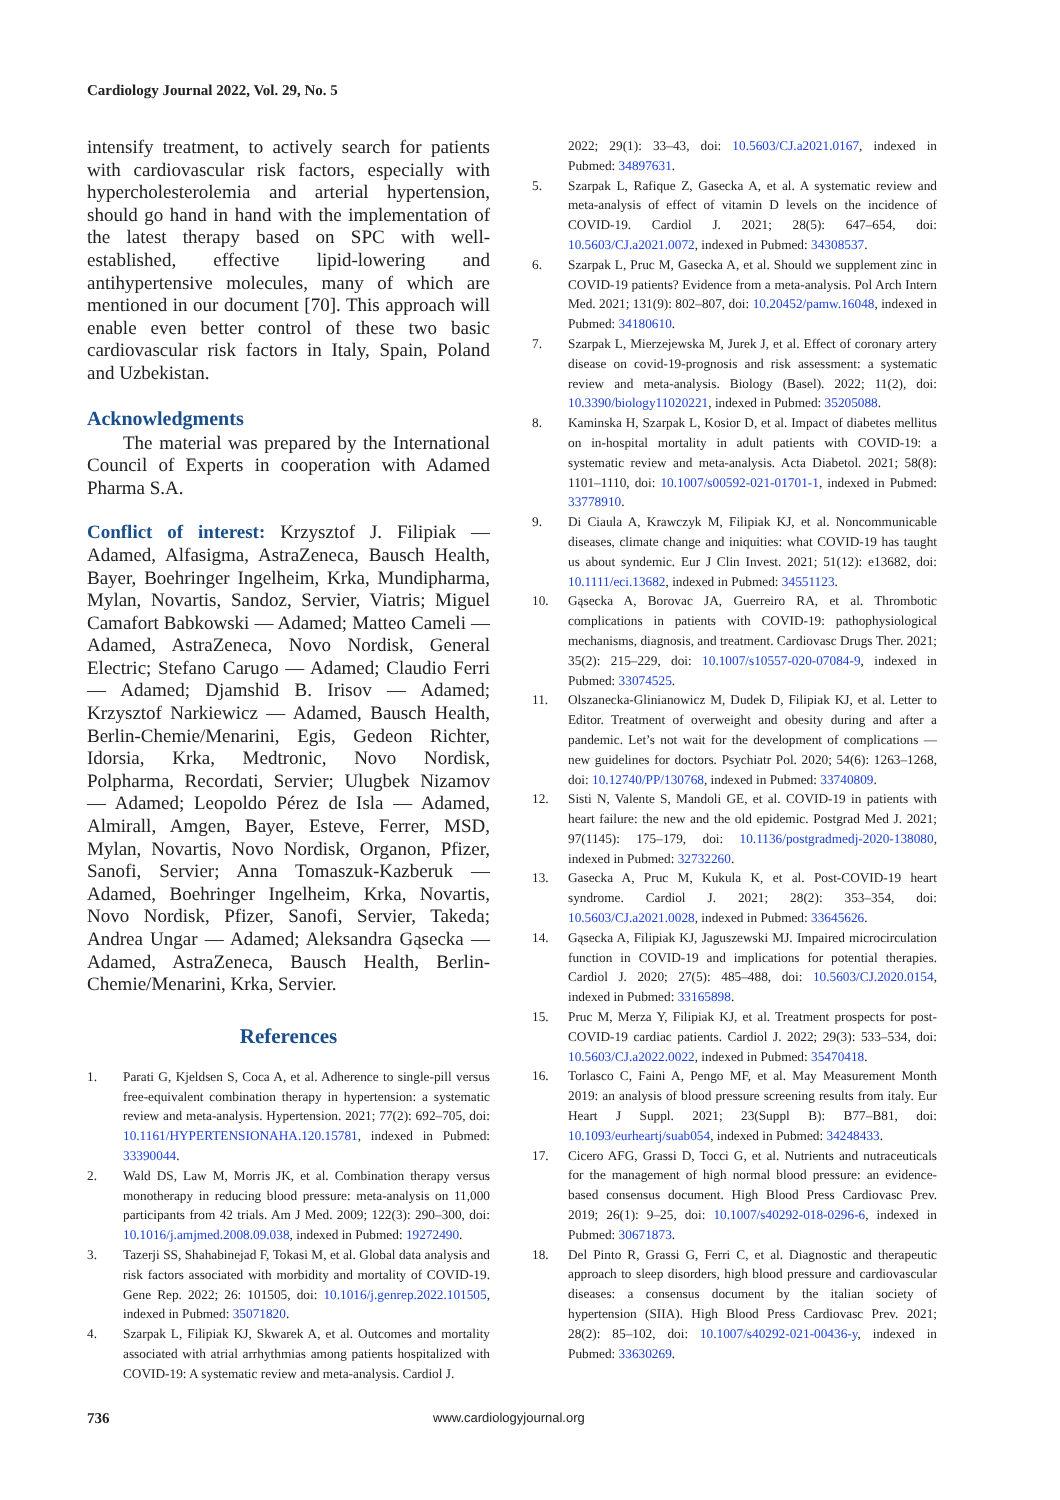Cardiology Journal 2022, Vol. 29, No. 5
intensify treatment, to actively search for patients with cardiovascular risk factors, especially with hypercholesterolemia and arterial hypertension, should go hand in hand with the implementation of the latest therapy based on SPC with well-established, effective lipid-lowering and antihypertensive molecules, many of which are mentioned in our document [70]. This approach will enable even better control of these two basic cardiovascular risk factors in Italy, Spain, Poland and Uzbekistan.
Acknowledgments
The material was prepared by the International Council of Experts in cooperation with Adamed Pharma S.A.
Conflict of interest: Krzysztof J. Filipiak — Adamed, Alfasigma, AstraZeneca, Bausch Health, Bayer, Boehringer Ingelheim, Krka, Mundipharma, Mylan, Novartis, Sandoz, Servier, Viatris; Miguel Camafort Babkowski — Adamed; Matteo Cameli — Adamed, AstraZeneca, Novo Nordisk, General Electric; Stefano Carugo — Adamed; Claudio Ferri — Adamed; Djamshid B. Irisov — Adamed; Krzysztof Narkiewicz — Adamed, Bausch Health, Berlin-Chemie/Menarini, Egis, Gedeon Richter, Idorsia, Krka, Medtronic, Novo Nordisk, Polpharma, Recordati, Servier; Ulugbek Nizamov — Adamed; Leopoldo Pérez de Isla — Adamed, Almirall, Amgen, Bayer, Esteve, Ferrer, MSD, Mylan, Novartis, Novo Nordisk, Organon, Pfizer, Sanofi, Servier; Anna Tomaszuk-Kazberuk — Adamed, Boehringer Ingelheim, Krka, Novartis, Novo Nordisk, Pfizer, Sanofi, Servier, Takeda; Andrea Ungar — Adamed; Aleksandra Gąsecka — Adamed, AstraZeneca, Bausch Health, Berlin-Chemie/Menarini, Krka, Servier.
References
1. Parati G, Kjeldsen S, Coca A, et al. Adherence to single-pill versus free-equivalent combination therapy in hypertension: a systematic review and meta-analysis. Hypertension. 2021; 77(2): 692–705, doi: 10.1161/HYPERTENSIONAHA.120.15781, indexed in Pubmed: 33390044.
2. Wald DS, Law M, Morris JK, et al. Combination therapy versus monotherapy in reducing blood pressure: meta-analysis on 11,000 participants from 42 trials. Am J Med. 2009; 122(3): 290–300, doi: 10.1016/j.amjmed.2008.09.038, indexed in Pubmed: 19272490.
3. Tazerji SS, Shahabinejad F, Tokasi M, et al. Global data analysis and risk factors associated with morbidity and mortality of COVID-19. Gene Rep. 2022; 26: 101505, doi: 10.1016/j.genrep.2022.101505, indexed in Pubmed: 35071820.
4. Szarpak L, Filipiak KJ, Skwarek A, et al. Outcomes and mortality associated with atrial arrhythmias among patients hospitalized with COVID-19: A systematic review and meta-analysis. Cardiol J.
2022; 29(1): 33–43, doi: 10.5603/CJ.a2021.0167, indexed in Pubmed: 34897631.
5. Szarpak L, Rafique Z, Gasecka A, et al. A systematic review and meta-analysis of effect of vitamin D levels on the incidence of COVID-19. Cardiol J. 2021; 28(5): 647–654, doi: 10.5603/CJ.a2021.0072, indexed in Pubmed: 34308537.
6. Szarpak L, Pruc M, Gasecka A, et al. Should we supplement zinc in COVID-19 patients? Evidence from a meta-analysis. Pol Arch Intern Med. 2021; 131(9): 802–807, doi: 10.20452/pamw.16048, indexed in Pubmed: 34180610.
7. Szarpak L, Mierzejewska M, Jurek J, et al. Effect of coronary artery disease on covid-19-prognosis and risk assessment: a systematic review and meta-analysis. Biology (Basel). 2022; 11(2), doi: 10.3390/biology11020221, indexed in Pubmed: 35205088.
8. Kaminska H, Szarpak L, Kosior D, et al. Impact of diabetes mellitus on in-hospital mortality in adult patients with COVID-19: a systematic review and meta-analysis. Acta Diabetol. 2021; 58(8): 1101–1110, doi: 10.1007/s00592-021-01701-1, indexed in Pubmed: 33778910.
9. Di Ciaula A, Krawczyk M, Filipiak KJ, et al. Noncommunicable diseases, climate change and iniquities: what COVID-19 has taught us about syndemic. Eur J Clin Invest. 2021; 51(12): e13682, doi: 10.1111/eci.13682, indexed in Pubmed: 34551123.
10. Gąsecka A, Borovac JA, Guerreiro RA, et al. Thrombotic complications in patients with COVID-19: pathophysiological mechanisms, diagnosis, and treatment. Cardiovasc Drugs Ther. 2021; 35(2): 215–229, doi: 10.1007/s10557-020-07084-9, indexed in Pubmed: 33074525.
11. Olszanecka-Glinianowicz M, Dudek D, Filipiak KJ, et al. Letter to Editor. Treatment of overweight and obesity during and after a pandemic. Let’s not wait for the development of complications — new guidelines for doctors. Psychiatr Pol. 2020; 54(6): 1263–1268, doi: 10.12740/PP/130768, indexed in Pubmed: 33740809.
12. Sisti N, Valente S, Mandoli GE, et al. COVID-19 in patients with heart failure: the new and the old epidemic. Postgrad Med J. 2021; 97(1145): 175–179, doi: 10.1136/postgradmedj-2020-138080, indexed in Pubmed: 32732260.
13. Gasecka A, Pruc M, Kukula K, et al. Post-COVID-19 heart syndrome. Cardiol J. 2021; 28(2): 353–354, doi: 10.5603/CJ.a2021.0028, indexed in Pubmed: 33645626.
14. Gąsecka A, Filipiak KJ, Jaguszewski MJ. Impaired microcirculation function in COVID-19 and implications for potential therapies. Cardiol J. 2020; 27(5): 485–488, doi: 10.5603/CJ.2020.0154, indexed in Pubmed: 33165898.
15. Pruc M, Merza Y, Filipiak KJ, et al. Treatment prospects for post-COVID-19 cardiac patients. Cardiol J. 2022; 29(3): 533–534, doi: 10.5603/CJ.a2022.0022, indexed in Pubmed: 35470418.
16. Torlasco C, Faini A, Pengo MF, et al. May Measurement Month 2019: an analysis of blood pressure screening results from italy. Eur Heart J Suppl. 2021; 23(Suppl B): B77–B81, doi: 10.1093/eurheartj/suab054, indexed in Pubmed: 34248433.
17. Cicero AFG, Grassi D, Tocci G, et al. Nutrients and nutraceuticals for the management of high normal blood pressure: an evidence-based consensus document. High Blood Press Cardiovasc Prev. 2019; 26(1): 9–25, doi: 10.1007/s40292-018-0296-6, indexed in Pubmed: 30671873.
18. Del Pinto R, Grassi G, Ferri C, et al. Diagnostic and therapeutic approach to sleep disorders, high blood pressure and cardiovascular diseases: a consensus document by the italian society of hypertension (SIIA). High Blood Press Cardiovasc Prev. 2021; 28(2): 85–102, doi: 10.1007/s40292-021-00436-y, indexed in Pubmed: 33630269.
736 www.cardiologyjournal.org